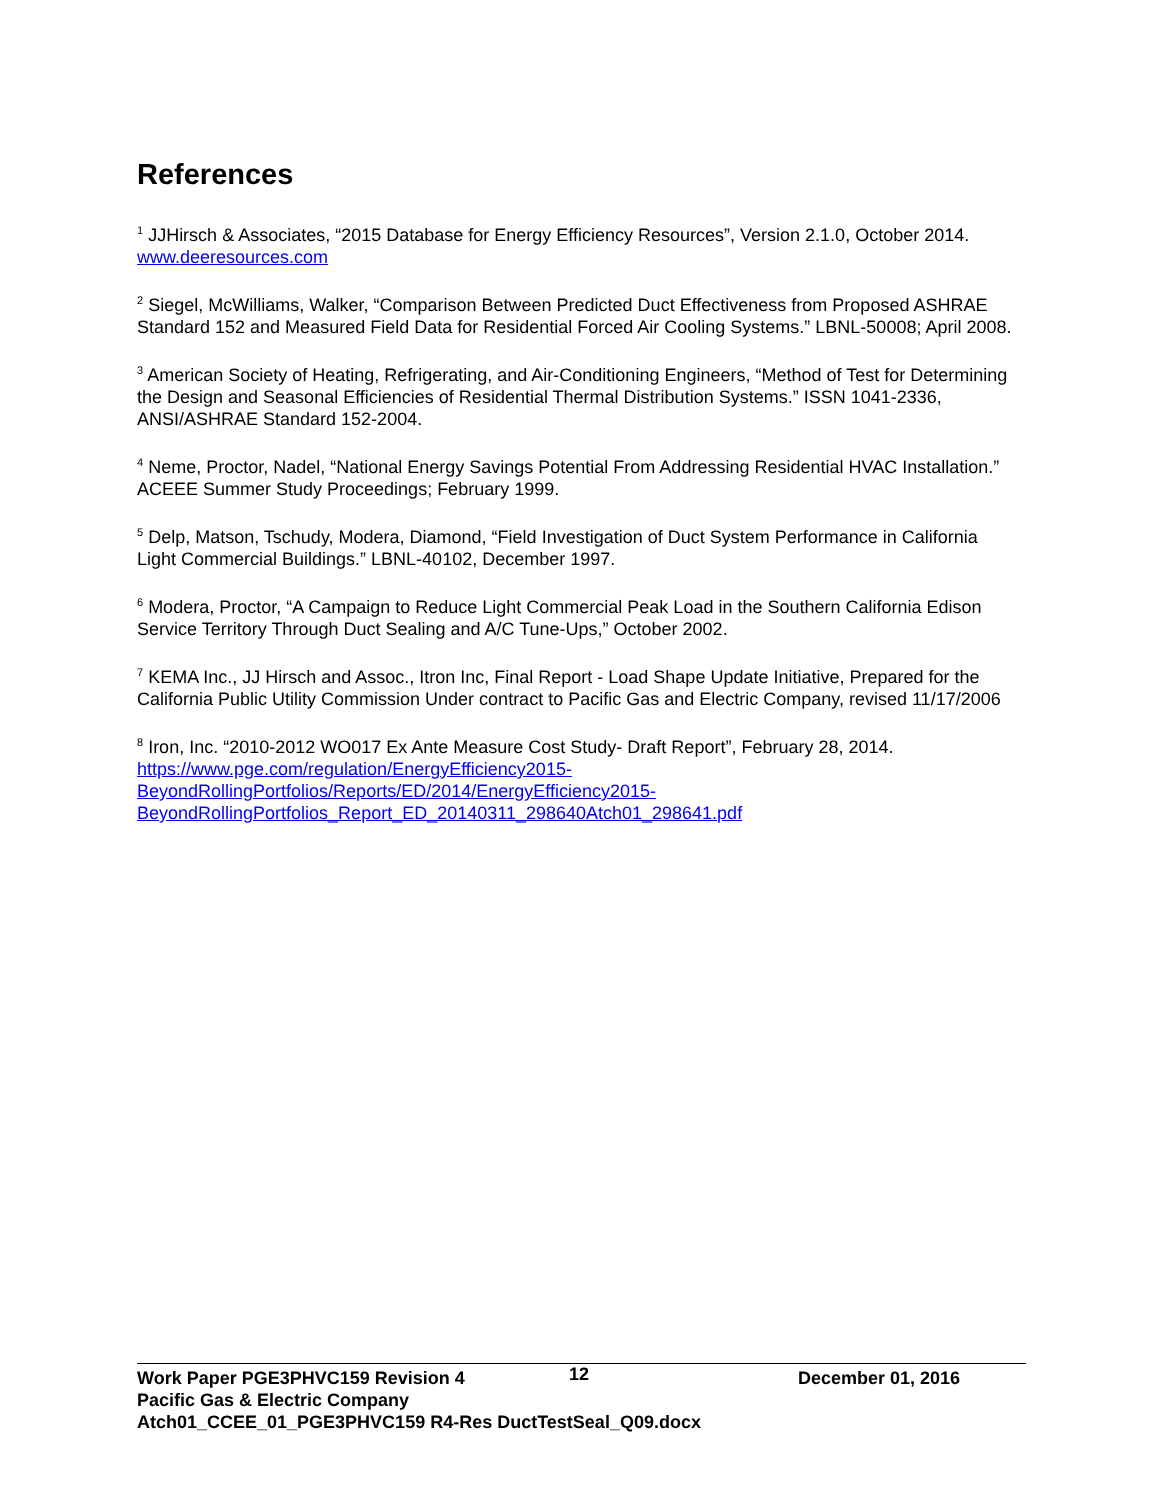References
<sup>1</sup> JJHirsch & Associates, “2015 Database for Energy Efficiency Resources”, Version 2.1.0, October 2014. www.deeresources.com
<sup>2</sup> Siegel, McWilliams, Walker, “Comparison Between Predicted Duct Effectiveness from Proposed ASHRAE Standard 152 and Measured Field Data for Residential Forced Air Cooling Systems.” LBNL-50008; April 2008.
<sup>3</sup> American Society of Heating, Refrigerating, and Air-Conditioning Engineers, “Method of Test for Determining the Design and Seasonal Efficiencies of Residential Thermal Distribution Systems.” ISSN 1041-2336, ANSI/ASHRAE Standard 152-2004.
<sup>4</sup> Neme, Proctor, Nadel, “National Energy Savings Potential From Addressing Residential HVAC Installation.” ACEEE Summer Study Proceedings; February 1999.
<sup>5</sup> Delp, Matson, Tschudy, Modera, Diamond, “Field Investigation of Duct System Performance in California Light Commercial Buildings.” LBNL-40102, December 1997.
<sup>6</sup> Modera, Proctor, “A Campaign to Reduce Light Commercial Peak Load in the Southern California Edison Service Territory Through Duct Sealing and A/C Tune-Ups,” October 2002.
<sup>7</sup> KEMA Inc., JJ Hirsch and Assoc., Itron Inc, Final Report - Load Shape Update Initiative, Prepared for the California Public Utility Commission Under contract to Pacific Gas and Electric Company, revised 11/17/2006
<sup>8</sup> Iron, Inc. “2010-2012 WO017 Ex Ante Measure Cost Study- Draft Report”, February 28, 2014. https://www.pge.com/regulation/EnergyEfficiency2015-BeyondRollingPortfolios/Reports/ED/2014/EnergyEfficiency2015-BeyondRollingPortfolios_Report_ED_20140311_298640Atch01_298641.pdf
Work Paper PGE3PHVC159 Revision 4 12 December 01, 2016
Pacific Gas & Electric Company
Atch01_CCEE_01_PGE3PHVC159 R4-Res DuctTestSeal_Q09.docx